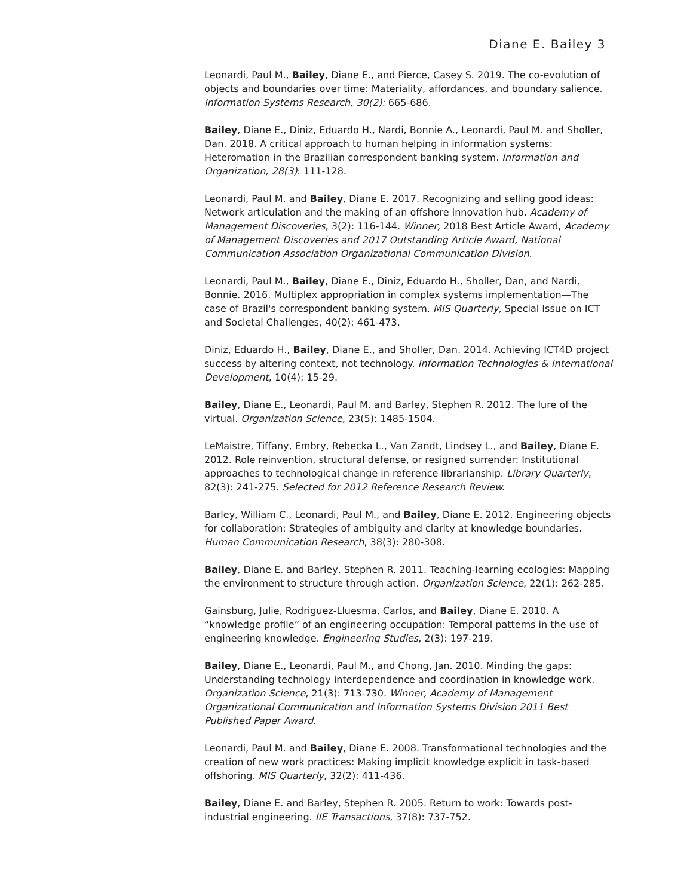Diane E. Bailey 3
Leonardi, Paul M., Bailey, Diane E., and Pierce, Casey S. 2019. The co-evolution of objects and boundaries over time: Materiality, affordances, and boundary salience. Information Systems Research, 30(2): 665-686.
Bailey, Diane E., Diniz, Eduardo H., Nardi, Bonnie A., Leonardi, Paul M. and Sholler, Dan. 2018. A critical approach to human helping in information systems: Heteromation in the Brazilian correspondent banking system. Information and Organization, 28(3): 111-128.
Leonardi, Paul M. and Bailey, Diane E. 2017. Recognizing and selling good ideas: Network articulation and the making of an offshore innovation hub. Academy of Management Discoveries, 3(2): 116-144. Winner, 2018 Best Article Award, Academy of Management Discoveries and 2017 Outstanding Article Award, National Communication Association Organizational Communication Division.
Leonardi, Paul M., Bailey, Diane E., Diniz, Eduardo H., Sholler, Dan, and Nardi, Bonnie. 2016. Multiplex appropriation in complex systems implementation—The case of Brazil's correspondent banking system. MIS Quarterly, Special Issue on ICT and Societal Challenges, 40(2): 461-473.
Diniz, Eduardo H., Bailey, Diane E., and Sholler, Dan. 2014. Achieving ICT4D project success by altering context, not technology. Information Technologies & International Development, 10(4): 15-29.
Bailey, Diane E., Leonardi, Paul M. and Barley, Stephen R. 2012. The lure of the virtual. Organization Science, 23(5): 1485-1504.
LeMaistre, Tiffany, Embry, Rebecka L., Van Zandt, Lindsey L., and Bailey, Diane E. 2012. Role reinvention, structural defense, or resigned surrender: Institutional approaches to technological change in reference librarianship. Library Quarterly, 82(3): 241-275. Selected for 2012 Reference Research Review.
Barley, William C., Leonardi, Paul M., and Bailey, Diane E. 2012. Engineering objects for collaboration: Strategies of ambiguity and clarity at knowledge boundaries. Human Communication Research, 38(3): 280-308.
Bailey, Diane E. and Barley, Stephen R. 2011. Teaching-learning ecologies: Mapping the environment to structure through action. Organization Science, 22(1): 262-285.
Gainsburg, Julie, Rodriguez-Lluesma, Carlos, and Bailey, Diane E. 2010. A “knowledge profile” of an engineering occupation: Temporal patterns in the use of engineering knowledge. Engineering Studies, 2(3): 197-219.
Bailey, Diane E., Leonardi, Paul M., and Chong, Jan. 2010. Minding the gaps: Understanding technology interdependence and coordination in knowledge work. Organization Science, 21(3): 713-730. Winner, Academy of Management Organizational Communication and Information Systems Division 2011 Best Published Paper Award.
Leonardi, Paul M. and Bailey, Diane E. 2008. Transformational technologies and the creation of new work practices: Making implicit knowledge explicit in task-based offshoring. MIS Quarterly, 32(2): 411-436.
Bailey, Diane E. and Barley, Stephen R. 2005. Return to work: Towards post-industrial engineering. IIE Transactions, 37(8): 737-752.